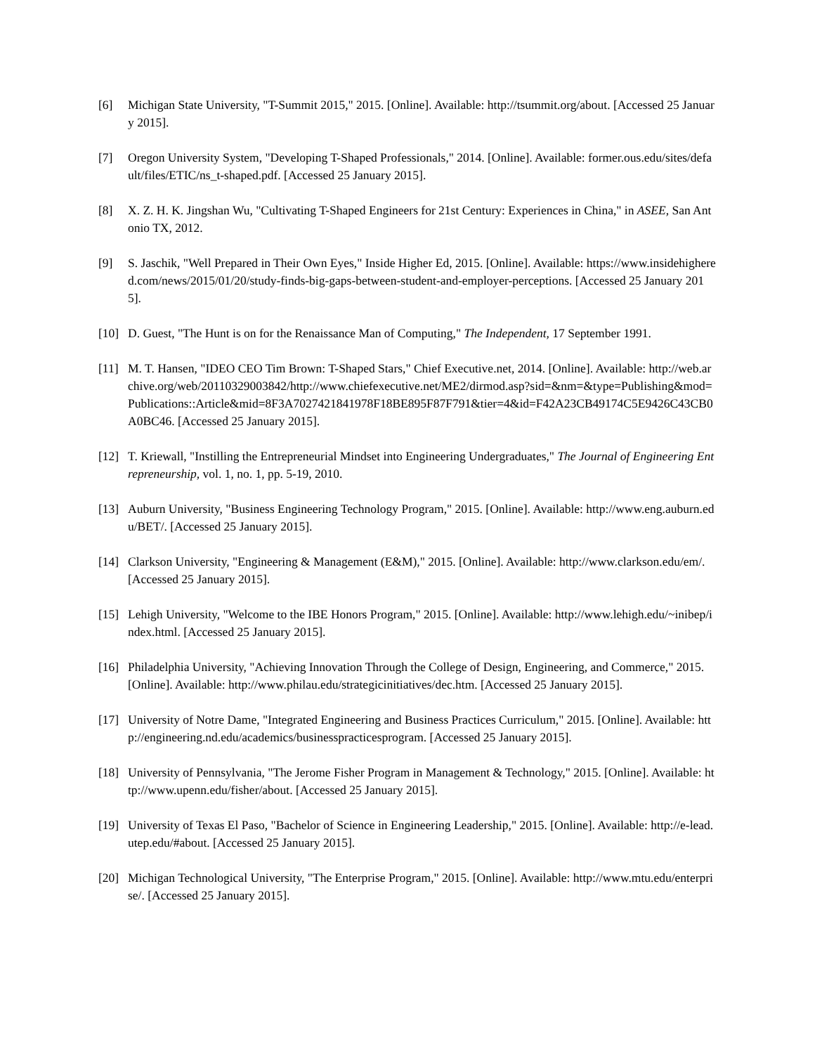[6] Michigan State University, "T-Summit 2015," 2015. [Online]. Available: http://tsummit.org/about. [Accessed 25 January 2015].
[7] Oregon University System, "Developing T-Shaped Professionals," 2014. [Online]. Available: former.ous.edu/sites/default/files/ETIC/ns_t-shaped.pdf. [Accessed 25 January 2015].
[8] X. Z. H. K. Jingshan Wu, "Cultivating T-Shaped Engineers for 21st Century: Experiences in China," in ASEE, San Antonio TX, 2012.
[9] S. Jaschik, "Well Prepared in Their Own Eyes," Inside Higher Ed, 2015. [Online]. Available: https://www.insidehighered.com/news/2015/01/20/study-finds-big-gaps-between-student-and-employer-perceptions. [Accessed 25 January 2015].
[10] D. Guest, "The Hunt is on for the Renaissance Man of Computing," The Independent, 17 September 1991.
[11] M. T. Hansen, "IDEO CEO Tim Brown: T-Shaped Stars," Chief Executive.net, 2014. [Online]. Available: http://web.archive.org/web/20110329003842/http://www.chiefexecutive.net/ME2/dirmod.asp?sid=&nm=&type=Publishing&mod=Publications::Article&mid=8F3A7027421841978F18BE895F87F791&tier=4&id=F42A23CB49174C5E9426C43CB0A0BC46. [Accessed 25 January 2015].
[12] T. Kriewall, "Instilling the Entrepreneurial Mindset into Engineering Undergraduates," The Journal of Engineering Entrepreneurship, vol. 1, no. 1, pp. 5-19, 2010.
[13] Auburn University, "Business Engineering Technology Program," 2015. [Online]. Available: http://www.eng.auburn.edu/BET/. [Accessed 25 January 2015].
[14] Clarkson University, "Engineering & Management (E&M)," 2015. [Online]. Available: http://www.clarkson.edu/em/. [Accessed 25 January 2015].
[15] Lehigh University, "Welcome to the IBE Honors Program," 2015. [Online]. Available: http://www.lehigh.edu/~inibep/index.html. [Accessed 25 January 2015].
[16] Philadelphia University, "Achieving Innovation Through the College of Design, Engineering, and Commerce," 2015. [Online]. Available: http://www.philau.edu/strategicinitiatives/dec.htm. [Accessed 25 January 2015].
[17] University of Notre Dame, "Integrated Engineering and Business Practices Curriculum," 2015. [Online]. Available: http://engineering.nd.edu/academics/businesspracticesprogram. [Accessed 25 January 2015].
[18] University of Pennsylvania, "The Jerome Fisher Program in Management & Technology," 2015. [Online]. Available: http://www.upenn.edu/fisher/about. [Accessed 25 January 2015].
[19] University of Texas El Paso, "Bachelor of Science in Engineering Leadership," 2015. [Online]. Available: http://e-lead.utep.edu/#about. [Accessed 25 January 2015].
[20] Michigan Technological University, "The Enterprise Program," 2015. [Online]. Available: http://www.mtu.edu/enterprise/. [Accessed 25 January 2015].